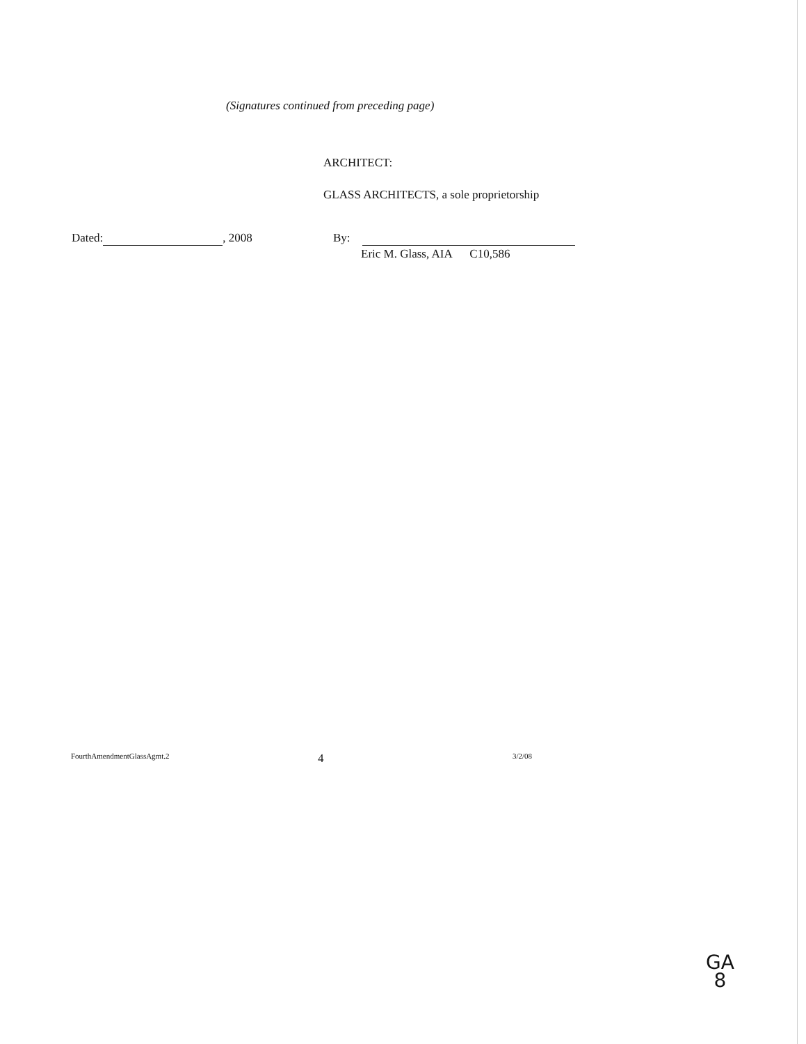(Signatures continued from preceding page)
ARCHITECT:
GLASS ARCHITECTS, a sole proprietorship
Dated: , 2008 By:
Eric M. Glass, AIA C10,586
FourthAmendmentGlassAgmt.2 4 3/2/08
GA
8